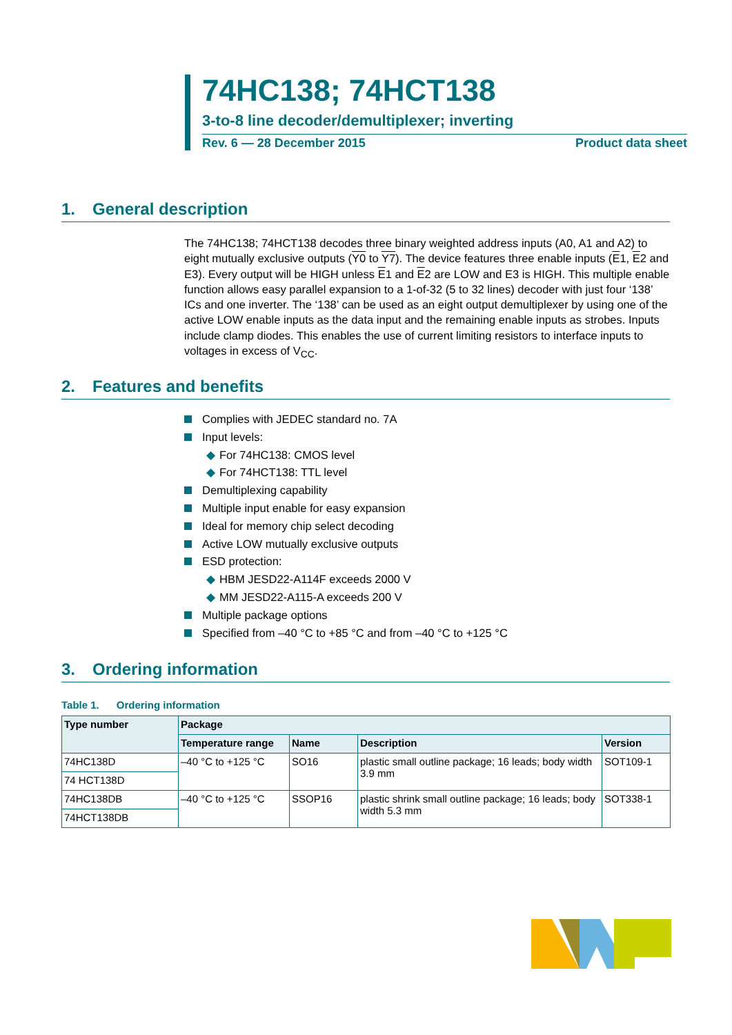74HC138; 74HCT138
3-to-8 line decoder/demultiplexer; inverting
Rev. 6 — 28 December 2015 Product data sheet
1. General description
The 74HC138; 74HCT138 decodes three binary weighted address inputs (A0, A1 and A2) to eight mutually exclusive outputs (Y0 to Y7). The device features three enable inputs (E1, E2 and E3). Every output will be HIGH unless E1 and E2 are LOW and E3 is HIGH. This multiple enable function allows easy parallel expansion to a 1-of-32 (5 to 32 lines) decoder with just four ‘138’ ICs and one inverter. The ‘138’ can be used as an eight output demultiplexer by using one of the active LOW enable inputs as the data input and the remaining enable inputs as strobes. Inputs include clamp diodes. This enables the use of current limiting resistors to interface inputs to voltages in excess of V<sub>CC</sub>.
2. Features and benefits
Complies with JEDEC standard no. 7A
Input levels:
◆ For 74HC138: CMOS level
◆ For 74HCT138: TTL level
Demultiplexing capability
Multiple input enable for easy expansion
Ideal for memory chip select decoding
Active LOW mutually exclusive outputs
ESD protection:
◆ HBM JESD22-A114F exceeds 2000 V
◆ MM JESD22-A115-A exceeds 200 V
Multiple package options
Specified from –40 °C to +85 °C and from –40 °C to +125 °C
3. Ordering information
Table 1. Ordering information
| Type number | Package | | | |
| --- | --- | --- | --- | --- |
| | Temperature range | Name | Description | Version |
| 74HC138D | –40 °C to +125 °C | SO16 | plastic small outline package; 16 leads; body width 3.9 mm | SOT109-1 |
| 74 HCT138D | | | | |
| 74HC138DB | –40 °C to +125 °C | SSOP16 | plastic shrink small outline package; 16 leads; body width 5.3 mm | SOT338-1 |
| 74HCT138DB | | | | |